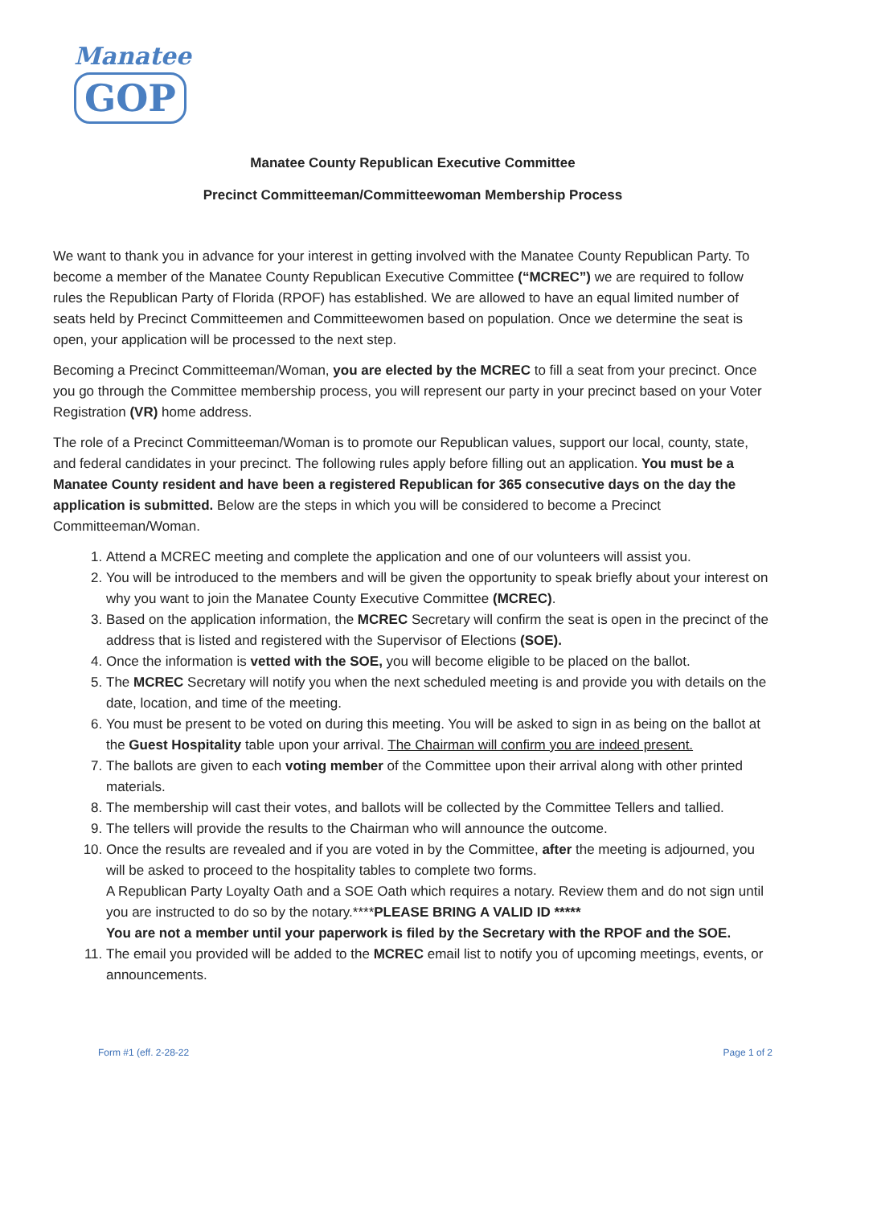Manatee
GOP
Manatee County Republican Executive Committee
Precinct Committeeman/Committeewoman Membership Process
We want to thank you in advance for your interest in getting involved with the Manatee County Republican Party. To become a member of the Manatee County Republican Executive Committee (“MCREC”) we are required to follow rules the Republican Party of Florida (RPOF) has established. We are allowed to have an equal limited number of seats held by Precinct Committeemen and Committeewomen based on population. Once we determine the seat is open, your application will be processed to the next step.
Becoming a Precinct Committeeman/Woman, you are elected by the MCREC to fill a seat from your precinct. Once you go through the Committee membership process, you will represent our party in your precinct based on your Voter Registration (VR) home address.
The role of a Precinct Committeeman/Woman is to promote our Republican values, support our local, county, state, and federal candidates in your precinct. The following rules apply before filling out an application. You must be a Manatee County resident and have been a registered Republican for 365 consecutive days on the day the application is submitted. Below are the steps in which you will be considered to become a Precinct Committeeman/Woman.
1. Attend a MCREC meeting and complete the application and one of our volunteers will assist you.
2. You will be introduced to the members and will be given the opportunity to speak briefly about your interest on why you want to join the Manatee County Executive Committee (MCREC).
3. Based on the application information, the MCREC Secretary will confirm the seat is open in the precinct of the address that is listed and registered with the Supervisor of Elections (SOE).
4. Once the information is vetted with the SOE, you will become eligible to be placed on the ballot.
5. The MCREC Secretary will notify you when the next scheduled meeting is and provide you with details on the date, location, and time of the meeting.
6. You must be present to be voted on during this meeting. You will be asked to sign in as being on the ballot at the Guest Hospitality table upon your arrival. The Chairman will confirm you are indeed present.
7. The ballots are given to each voting member of the Committee upon their arrival along with other printed materials.
8. The membership will cast their votes, and ballots will be collected by the Committee Tellers and tallied.
9. The tellers will provide the results to the Chairman who will announce the outcome.
10. Once the results are revealed and if you are voted in by the Committee, after the meeting is adjourned, you will be asked to proceed to the hospitality tables to complete two forms.
A Republican Party Loyalty Oath and a SOE Oath which requires a notary. Review them and do not sign until you are instructed to do so by the notary.****PLEASE BRING A VALID ID *****
You are not a member until your paperwork is filed by the Secretary with the RPOF and the SOE.
11. The email you provided will be added to the MCREC email list to notify you of upcoming meetings, events, or announcements.
Form #1 (eff. 2-28-22 Page 1 of 2